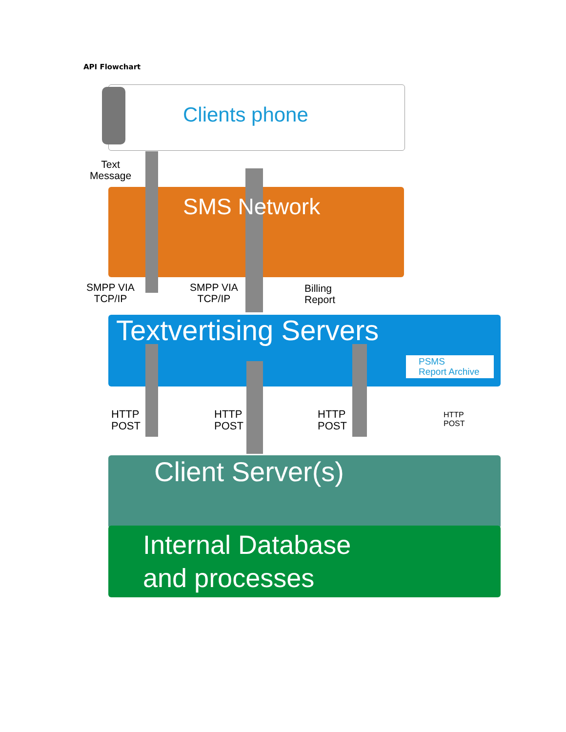API Flowchart
Clients phone
Text
Message
SMS Network
SMPP VIA
TCP/IP
SMPP VIA
TCP/IP
Billing
Report
Textvertising Servers
PSMS
Report Archive
HTTP
POST
HTTP
POST
HTTP
POST
HTTP
POST
Client Server(s)
Internal Database
and processes